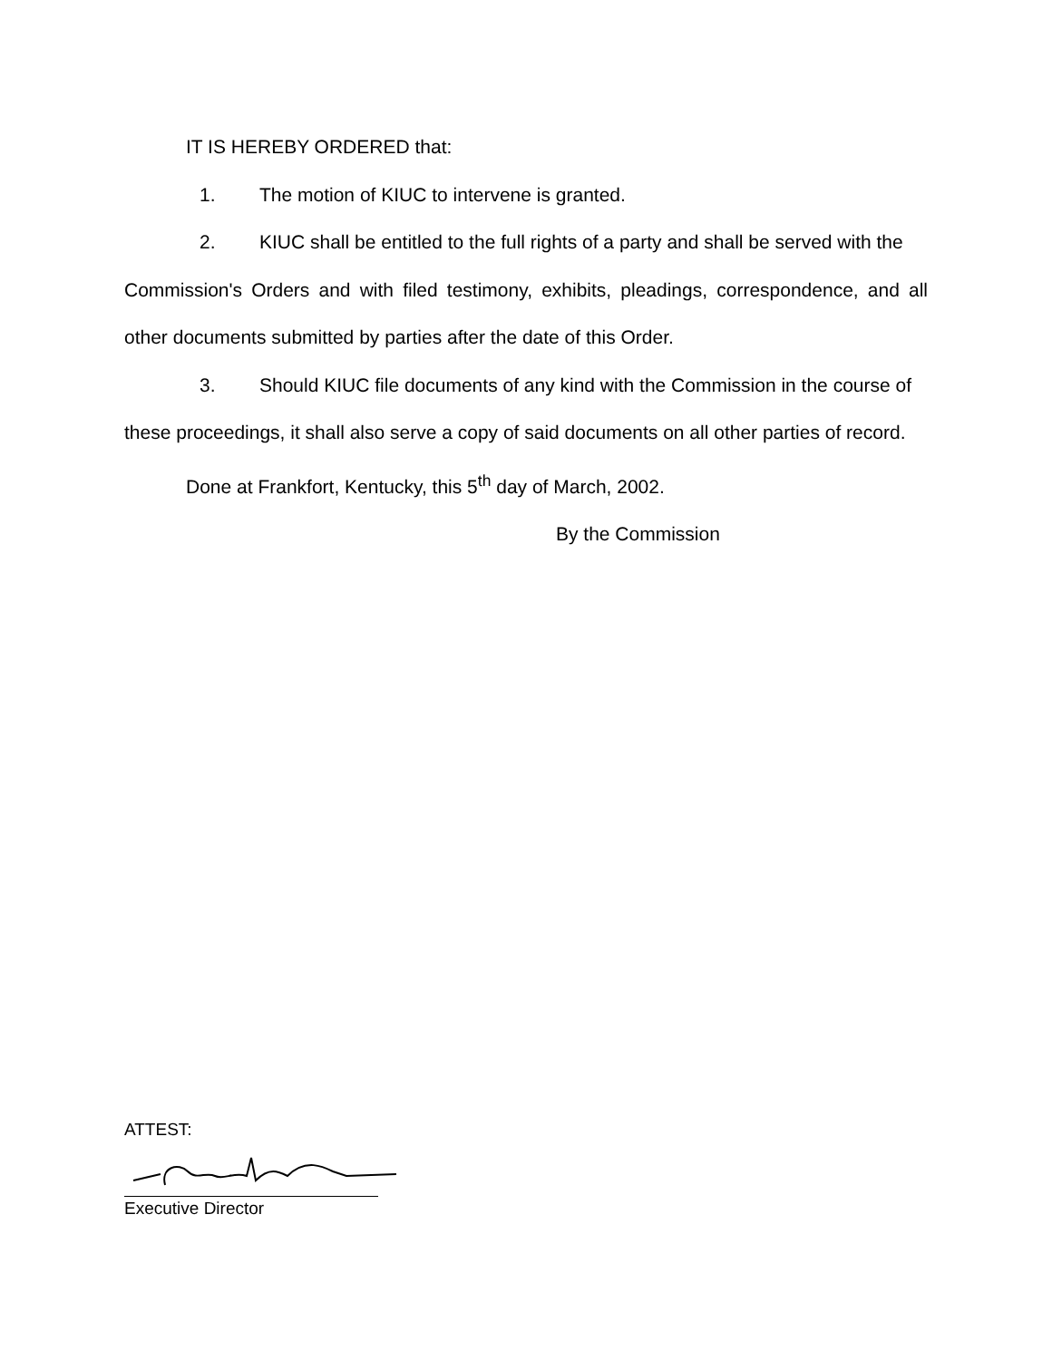IT IS HEREBY ORDERED that:
1. The motion of KIUC to intervene is granted.
2. KIUC shall be entitled to the full rights of a party and shall be served with the
Commission's Orders and with filed testimony, exhibits, pleadings, correspondence, and all other documents submitted by parties after the date of this Order.
3. Should KIUC file documents of any kind with the Commission in the course of
these proceedings, it shall also serve a copy of said documents on all other parties of record.
Done at Frankfort, Kentucky, this 5<sup>th</sup> day of March, 2002.
By the Commission
ATTEST:
Executive Director